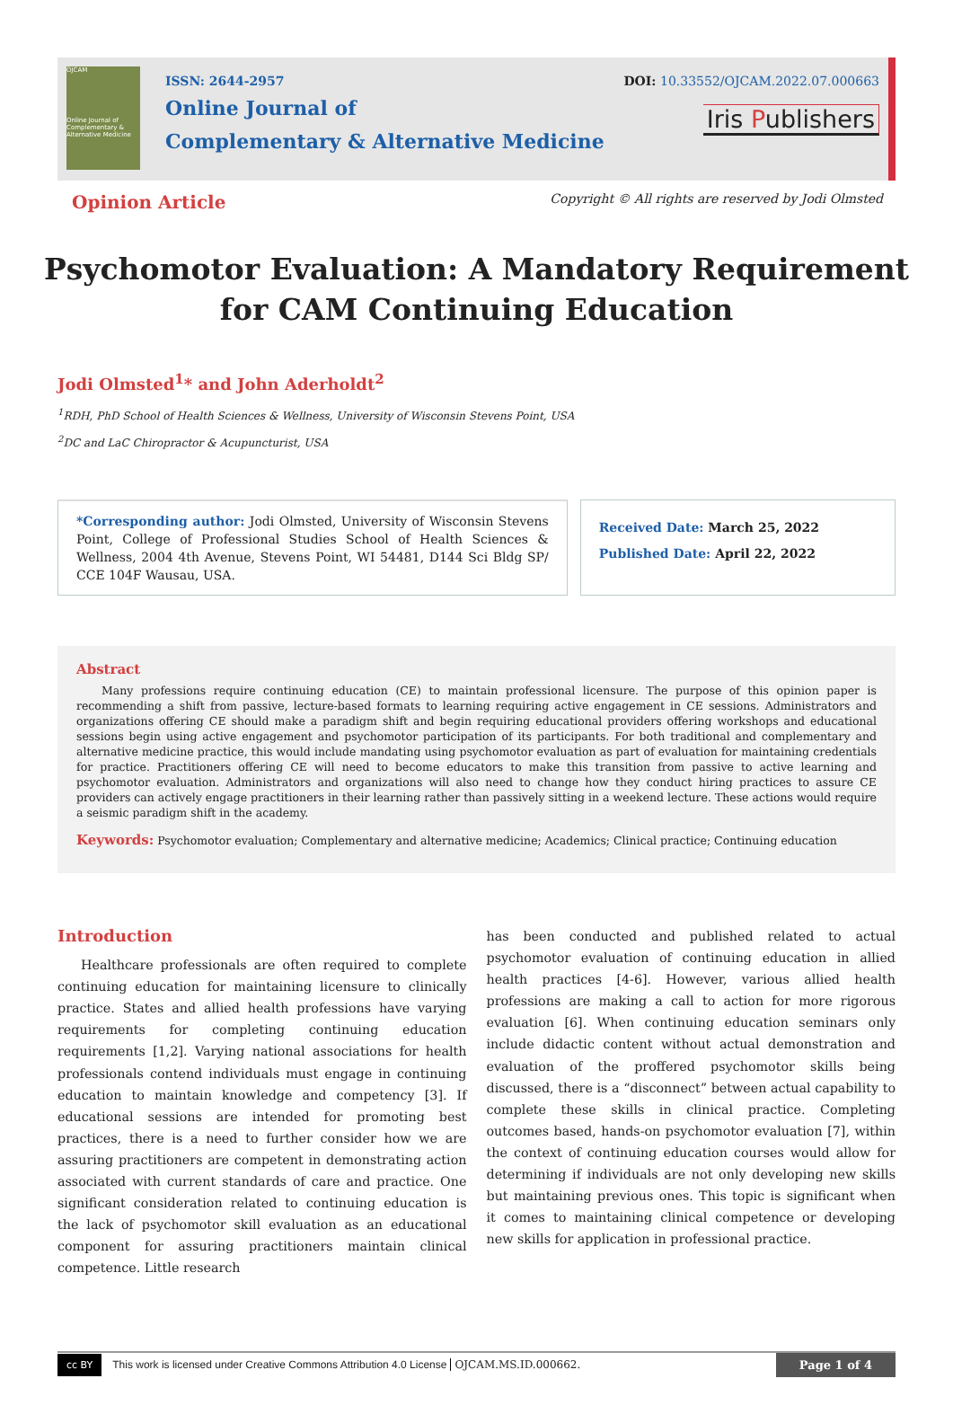OJCAM
Online Journal of Complementary & Alternative Medicine
ISSN: 2644-2957
Online Journal of
Complementary & Alternative Medicine
DOI: 10.33552/OJCAM.2022.07.000663
Iris Publishers
Opinion Article Copyright © All rights are reserved by Jodi Olmsted
Psychomotor Evaluation: A Mandatory Requirement
for CAM Continuing Education
Jodi Olmsted<sup>1</sup>* and John Aderholdt<sup>2</sup>
<sup>1</sup> RDH, PhD School of Health Sciences & Wellness, University of Wisconsin Stevens Point, USA
<sup>2</sup> DC and LaC Chiropractor & Acupuncturist, USA
*Corresponding author: Jodi Olmsted, University of Wisconsin Stevens Point, College of Professional Studies School of Health Sciences & Wellness, 2004 4th Avenue, Stevens Point, WI 54481, D144 Sci Bldg SP/ CCE 104F Wausau, USA.
Received Date: March 25, 2022
Published Date: April 22, 2022
Abstract
Many professions require continuing education (CE) to maintain professional licensure. The purpose of this opinion paper is recommending a shift from passive, lecture-based formats to learning requiring active engagement in CE sessions. Administrators and organizations offering CE should make a paradigm shift and begin requiring educational providers offering workshops and educational sessions begin using active engagement and psychomotor participation of its participants. For both traditional and complementary and alternative medicine practice, this would include mandating using psychomotor evaluation as part of evaluation for maintaining credentials for practice. Practitioners offering CE will need to become educators to make this transition from passive to active learning and psychomotor evaluation. Administrators and organizations will also need to change how they conduct hiring practices to assure CE providers can actively engage practitioners in their learning rather than passively sitting in a weekend lecture. These actions would require a seismic paradigm shift in the academy.
Keywords: Psychomotor evaluation; Complementary and alternative medicine; Academics; Clinical practice; Continuing education
Introduction
Healthcare professionals are often required to complete continuing education for maintaining licensure to clinically practice. States and allied health professions have varying requirements for completing continuing education requirements [1,2]. Varying national associations for health professionals contend individuals must engage in continuing education to maintain knowledge and competency [3]. If educational sessions are intended for promoting best practices, there is a need to further consider how we are assuring practitioners are competent in demonstrating action associated with current standards of care and practice. One significant consideration related to continuing education is the lack of psychomotor skill evaluation as an educational component for assuring practitioners maintain clinical competence. Little research
has been conducted and published related to actual psychomotor evaluation of continuing education in allied health practices [4-6]. However, various allied health professions are making a call to action for more rigorous evaluation [6]. When continuing education seminars only include didactic content without actual demonstration and evaluation of the proffered psychomotor skills being discussed, there is a “disconnect” between actual capability to complete these skills in clinical practice. Completing outcomes based, hands-on psychomotor evaluation [7], within the context of continuing education courses would allow for determining if individuals are not only developing new skills but maintaining previous ones. This topic is significant when it comes to maintaining clinical competence or developing new skills for application in professional practice.
cc BY This work is licensed under Creative Commons Attribution 4.0 License OJCAM.MS.ID.000662. Page 1 of 4